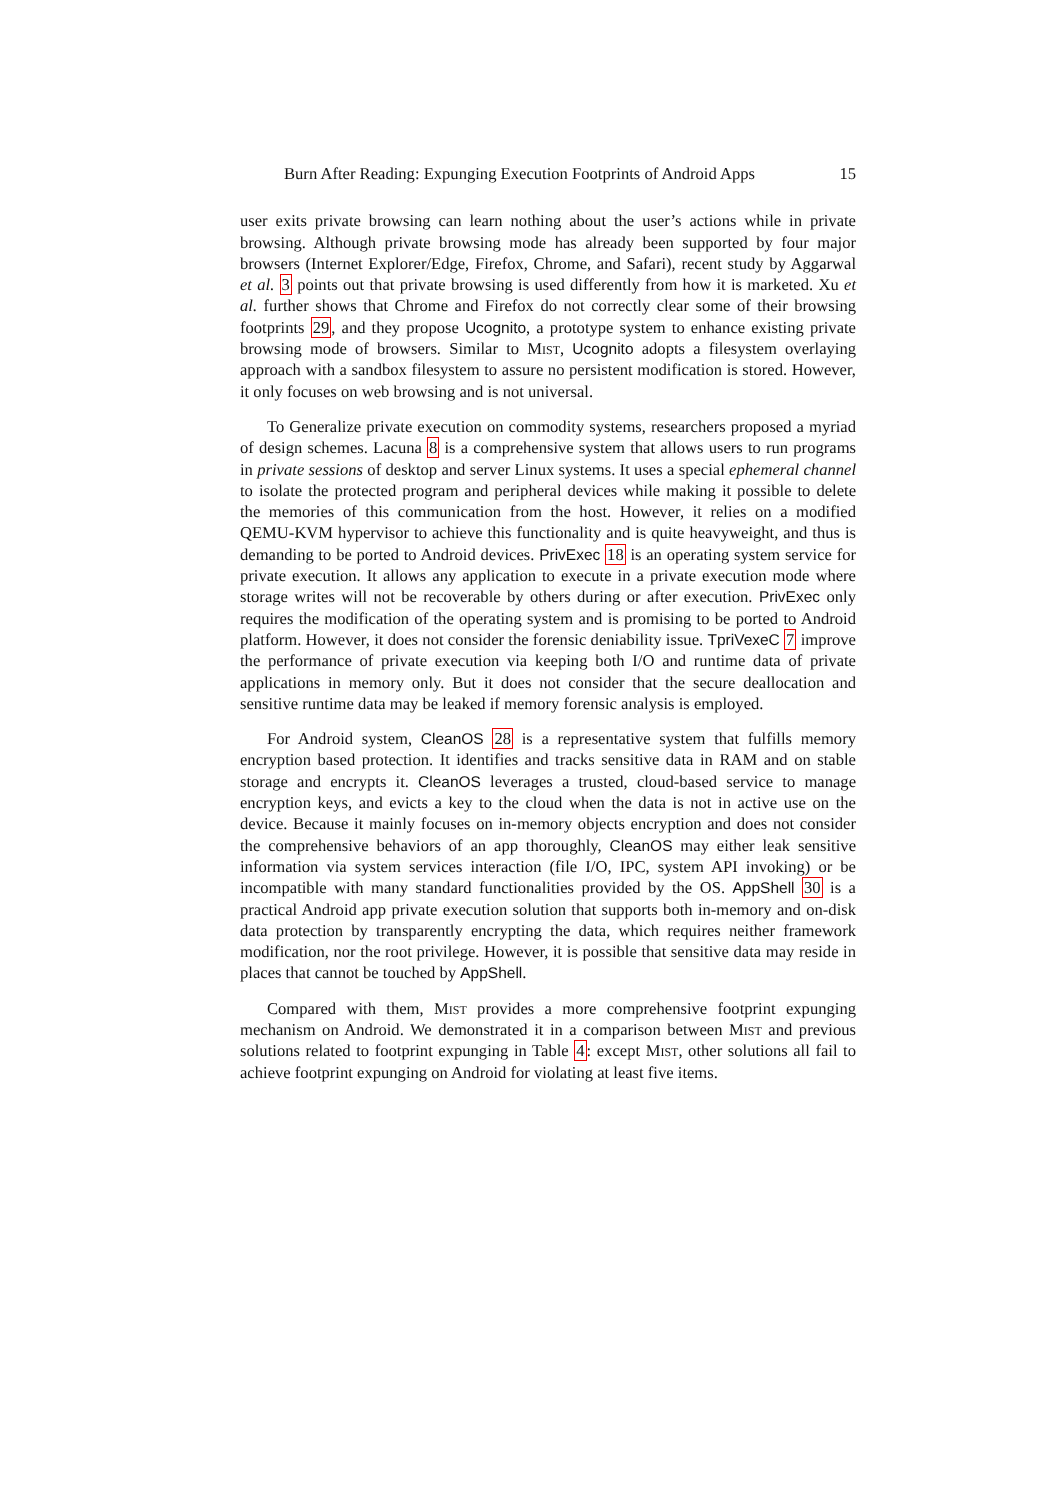Burn After Reading: Expunging Execution Footprints of Android Apps 15
user exits private browsing can learn nothing about the user’s actions while in private browsing. Although private browsing mode has already been supported by four major browsers (Internet Explorer/Edge, Firefox, Chrome, and Safari), recent study by Aggarwal et al. 3 points out that private browsing is used differently from how it is marketed. Xu et al. further shows that Chrome and Firefox do not correctly clear some of their browsing footprints 29, and they propose Ucognito, a prototype system to enhance existing private browsing mode of browsers. Similar to Mist, Ucognito adopts a filesystem overlaying approach with a sandbox filesystem to assure no persistent modification is stored. However, it only focuses on web browsing and is not universal.
To Generalize private execution on commodity systems, researchers proposed a myriad of design schemes. Lacuna 8 is a comprehensive system that allows users to run programs in private sessions of desktop and server Linux systems. It uses a special ephemeral channel to isolate the protected program and peripheral devices while making it possible to delete the memories of this communication from the host. However, it relies on a modified QEMU-KVM hypervisor to achieve this functionality and is quite heavyweight, and thus is demanding to be ported to Android devices. PrivExec 18 is an operating system service for private execution. It allows any application to execute in a private execution mode where storage writes will not be recoverable by others during or after execution. PrivExec only requires the modification of the operating system and is promising to be ported to Android platform. However, it does not consider the forensic deniability issue. TpriVexeC 7 improve the performance of private execution via keeping both I/O and runtime data of private applications in memory only. But it does not consider that the secure deallocation and sensitive runtime data may be leaked if memory forensic analysis is employed.
For Android system, CleanOS 28 is a representative system that fulfills memory encryption based protection. It identifies and tracks sensitive data in RAM and on stable storage and encrypts it. CleanOS leverages a trusted, cloud-based service to manage encryption keys, and evicts a key to the cloud when the data is not in active use on the device. Because it mainly focuses on in-memory objects encryption and does not consider the comprehensive behaviors of an app thoroughly, CleanOS may either leak sensitive information via system services interaction (file I/O, IPC, system API invoking) or be incompatible with many standard functionalities provided by the OS. AppShell 30 is a practical Android app private execution solution that supports both in-memory and on-disk data protection by transparently encrypting the data, which requires neither framework modification, nor the root privilege. However, it is possible that sensitive data may reside in places that cannot be touched by AppShell.
Compared with them, Mist provides a more comprehensive footprint expunging mechanism on Android. We demonstrated it in a comparison between Mist and previous solutions related to footprint expunging in Table 4: except Mist, other solutions all fail to achieve footprint expunging on Android for violating at least five items.